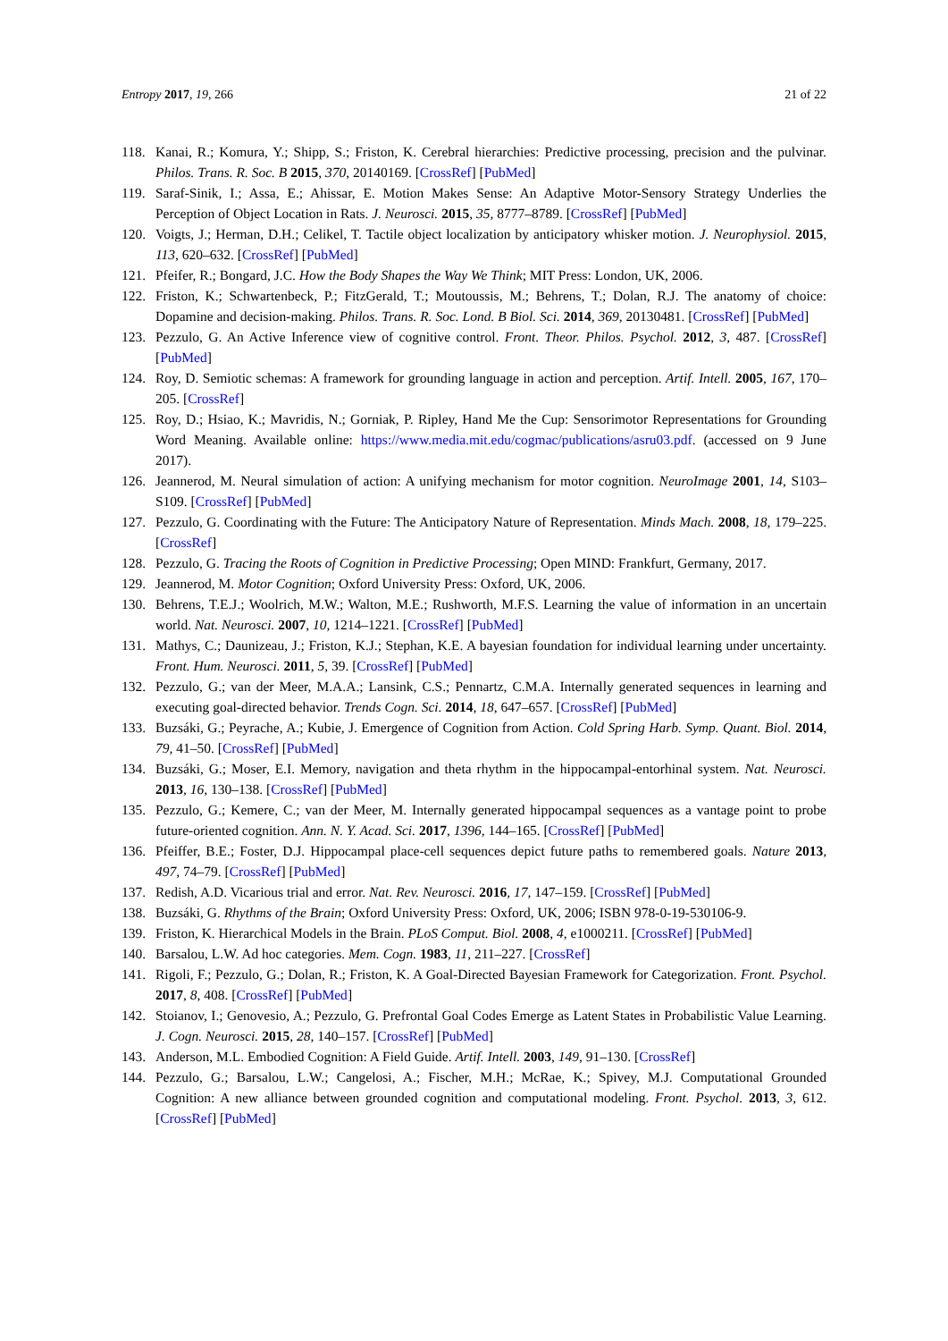Entropy 2017, 19, 266 21 of 22
118. Kanai, R.; Komura, Y.; Shipp, S.; Friston, K. Cerebral hierarchies: Predictive processing, precision and the pulvinar. Philos. Trans. R. Soc. B 2015, 370, 20140169. [CrossRef] [PubMed]
119. Saraf-Sinik, I.; Assa, E.; Ahissar, E. Motion Makes Sense: An Adaptive Motor-Sensory Strategy Underlies the Perception of Object Location in Rats. J. Neurosci. 2015, 35, 8777–8789. [CrossRef] [PubMed]
120. Voigts, J.; Herman, D.H.; Celikel, T. Tactile object localization by anticipatory whisker motion. J. Neurophysiol. 2015, 113, 620–632. [CrossRef] [PubMed]
121. Pfeifer, R.; Bongard, J.C. How the Body Shapes the Way We Think; MIT Press: London, UK, 2006.
122. Friston, K.; Schwartenbeck, P.; FitzGerald, T.; Moutoussis, M.; Behrens, T.; Dolan, R.J. The anatomy of choice: Dopamine and decision-making. Philos. Trans. R. Soc. Lond. B Biol. Sci. 2014, 369, 20130481. [CrossRef] [PubMed]
123. Pezzulo, G. An Active Inference view of cognitive control. Front. Theor. Philos. Psychol. 2012, 3, 487. [CrossRef] [PubMed]
124. Roy, D. Semiotic schemas: A framework for grounding language in action and perception. Artif. Intell. 2005, 167, 170–205. [CrossRef]
125. Roy, D.; Hsiao, K.; Mavridis, N.; Gorniak, P. Ripley, Hand Me the Cup: Sensorimotor Representations for Grounding Word Meaning. Available online: https://www.media.mit.edu/cogmac/publications/asru03.pdf. (accessed on 9 June 2017).
126. Jeannerod, M. Neural simulation of action: A unifying mechanism for motor cognition. NeuroImage 2001, 14, S103–S109. [CrossRef] [PubMed]
127. Pezzulo, G. Coordinating with the Future: The Anticipatory Nature of Representation. Minds Mach. 2008, 18, 179–225. [CrossRef]
128. Pezzulo, G. Tracing the Roots of Cognition in Predictive Processing; Open MIND: Frankfurt, Germany, 2017.
129. Jeannerod, M. Motor Cognition; Oxford University Press: Oxford, UK, 2006.
130. Behrens, T.E.J.; Woolrich, M.W.; Walton, M.E.; Rushworth, M.F.S. Learning the value of information in an uncertain world. Nat. Neurosci. 2007, 10, 1214–1221. [CrossRef] [PubMed]
131. Mathys, C.; Daunizeau, J.; Friston, K.J.; Stephan, K.E. A bayesian foundation for individual learning under uncertainty. Front. Hum. Neurosci. 2011, 5, 39. [CrossRef] [PubMed]
132. Pezzulo, G.; van der Meer, M.A.A.; Lansink, C.S.; Pennartz, C.M.A. Internally generated sequences in learning and executing goal-directed behavior. Trends Cogn. Sci. 2014, 18, 647–657. [CrossRef] [PubMed]
133. Buzsáki, G.; Peyrache, A.; Kubie, J. Emergence of Cognition from Action. Cold Spring Harb. Symp. Quant. Biol. 2014, 79, 41–50. [CrossRef] [PubMed]
134. Buzsáki, G.; Moser, E.I. Memory, navigation and theta rhythm in the hippocampal-entorhinal system. Nat. Neurosci. 2013, 16, 130–138. [CrossRef] [PubMed]
135. Pezzulo, G.; Kemere, C.; van der Meer, M. Internally generated hippocampal sequences as a vantage point to probe future-oriented cognition. Ann. N. Y. Acad. Sci. 2017, 1396, 144–165. [CrossRef] [PubMed]
136. Pfeiffer, B.E.; Foster, D.J. Hippocampal place-cell sequences depict future paths to remembered goals. Nature 2013, 497, 74–79. [CrossRef] [PubMed]
137. Redish, A.D. Vicarious trial and error. Nat. Rev. Neurosci. 2016, 17, 147–159. [CrossRef] [PubMed]
138. Buzsáki, G. Rhythms of the Brain; Oxford University Press: Oxford, UK, 2006; ISBN 978-0-19-530106-9.
139. Friston, K. Hierarchical Models in the Brain. PLoS Comput. Biol. 2008, 4, e1000211. [CrossRef] [PubMed]
140. Barsalou, L.W. Ad hoc categories. Mem. Cogn. 1983, 11, 211–227. [CrossRef]
141. Rigoli, F.; Pezzulo, G.; Dolan, R.; Friston, K. A Goal-Directed Bayesian Framework for Categorization. Front. Psychol. 2017, 8, 408. [CrossRef] [PubMed]
142. Stoianov, I.; Genovesio, A.; Pezzulo, G. Prefrontal Goal Codes Emerge as Latent States in Probabilistic Value Learning. J. Cogn. Neurosci. 2015, 28, 140–157. [CrossRef] [PubMed]
143. Anderson, M.L. Embodied Cognition: A Field Guide. Artif. Intell. 2003, 149, 91–130. [CrossRef]
144. Pezzulo, G.; Barsalou, L.W.; Cangelosi, A.; Fischer, M.H.; McRae, K.; Spivey, M.J. Computational Grounded Cognition: A new alliance between grounded cognition and computational modeling. Front. Psychol. 2013, 3, 612. [CrossRef] [PubMed]